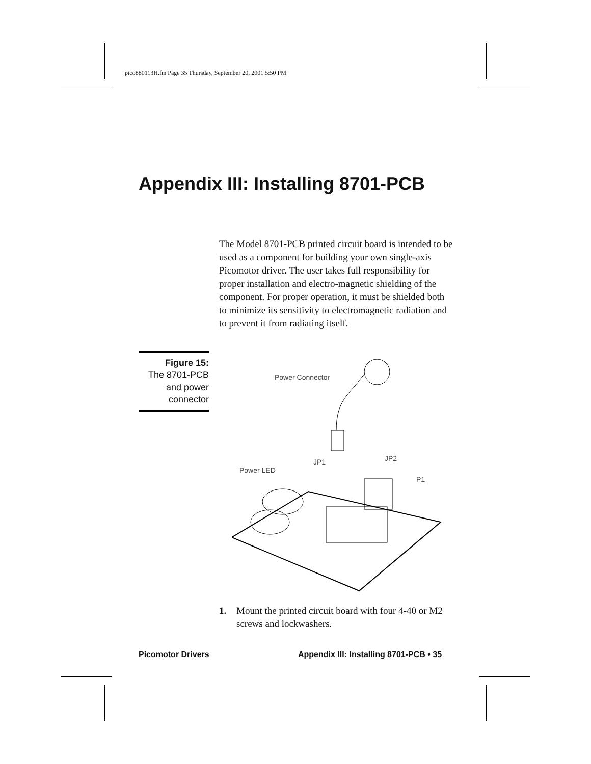pico880113H.fm Page 35 Thursday, September 20, 2001 5:50 PM
Appendix III: Installing 8701-PCB
The Model 8701-PCB printed circuit board is intended to be used as a component for building your own single-axis Picomotor driver. The user takes full responsibility for proper installation and electro-magnetic shielding of the component. For proper operation, it must be shielded both to minimize its sensitivity to electromagnetic radiation and to prevent it from radiating itself.
Figure 15:
The 8701-PCB
and power
connector
Power Connector
JP1
Power LED
JP2
P1
1. Mount the printed circuit board with four 4-40 or M2 screws and lockwashers.
Picomotor Drivers
Appendix III: Installing 8701-PCB • 35